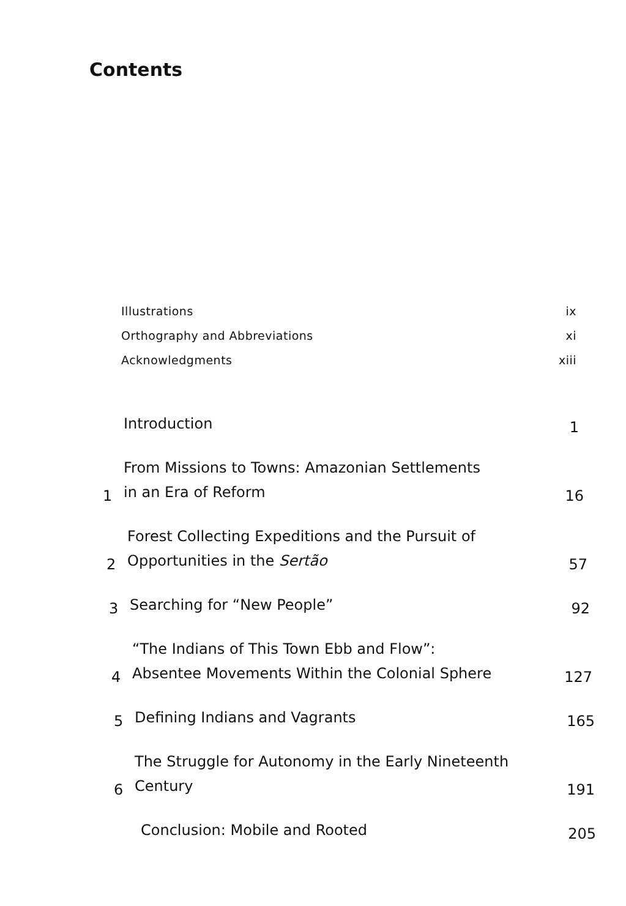Contents
Illustrations ix
Orthography and Abbreviations xi
Acknowledgments xiii
Introduction 1
1 From Missions to Towns: Amazonian Settlements
in an Era of Reform 16
2 Forest Collecting Expeditions and the Pursuit of
Opportunities in the Sertão 57
3 Searching for “New People” 92
4 “The Indians of This Town Ebb and Flow”:
Absentee Movements Within the Colonial Sphere 127
5 Defining Indians and Vagrants 165
6 The Struggle for Autonomy in the Early Nineteenth
Century 191
Conclusion: Mobile and Rooted 205